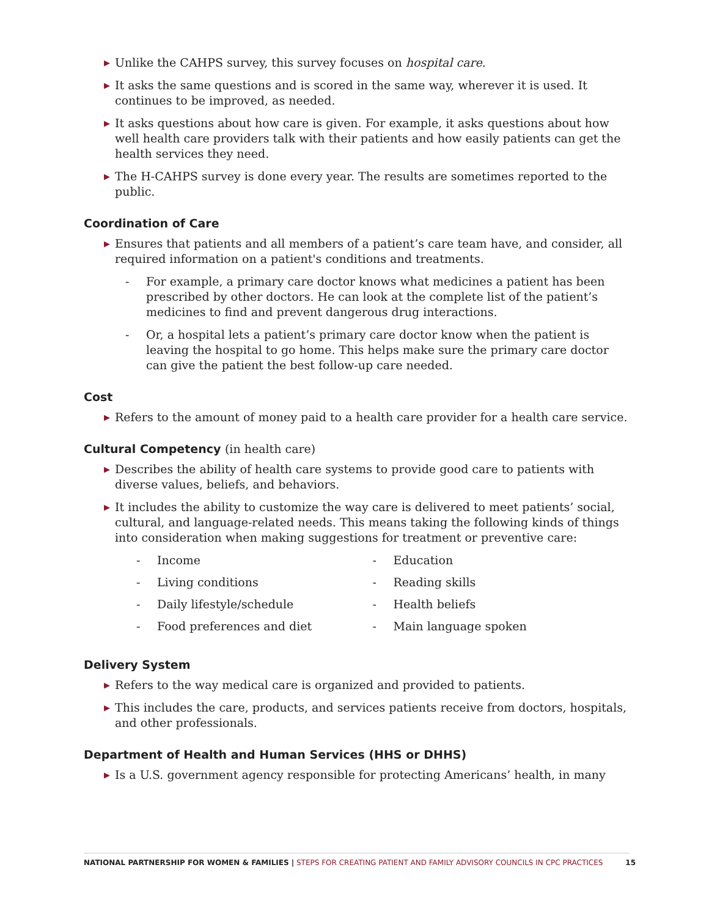▶ Unlike the CAHPS survey, this survey focuses on hospital care.
▶ It asks the same questions and is scored in the same way, wherever it is used. It continues to be improved, as needed.
▶ It asks questions about how care is given. For example, it asks questions about how well health care providers talk with their patients and how easily patients can get the health services they need.
▶ The H-CAHPS survey is done every year. The results are sometimes reported to the public.
Coordination of Care
▶ Ensures that patients and all members of a patient’s care team have, and consider, all required information on a patient's conditions and treatments.
- For example, a primary care doctor knows what medicines a patient has been prescribed by other doctors. He can look at the complete list of the patient’s medicines to find and prevent dangerous drug interactions.
- Or, a hospital lets a patient’s primary care doctor know when the patient is leaving the hospital to go home. This helps make sure the primary care doctor can give the patient the best follow-up care needed.
Cost
▶ Refers to the amount of money paid to a health care provider for a health care service.
Cultural Competency (in health care)
▶ Describes the ability of health care systems to provide good care to patients with diverse values, beliefs, and behaviors.
▶ It includes the ability to customize the way care is delivered to meet patients’ social, cultural, and language-related needs. This means taking the following kinds of things into consideration when making suggestions for treatment or preventive care:
- Income
- Living conditions
- Daily lifestyle/schedule
- Food preferences and diet
- Education
- Reading skills
- Health beliefs
- Main language spoken
Delivery System
▶ Refers to the way medical care is organized and provided to patients.
▶ This includes the care, products, and services patients receive from doctors, hospitals, and other professionals.
Department of Health and Human Services (HHS or DHHS)
▶ Is a U.S. government agency responsible for protecting Americans’ health, in many
NATIONAL PARTNERSHIP FOR WOMEN & FAMILIES | STEPS FOR CREATING PATIENT AND FAMILY ADVISORY COUNCILS IN CPC PRACTICES 15